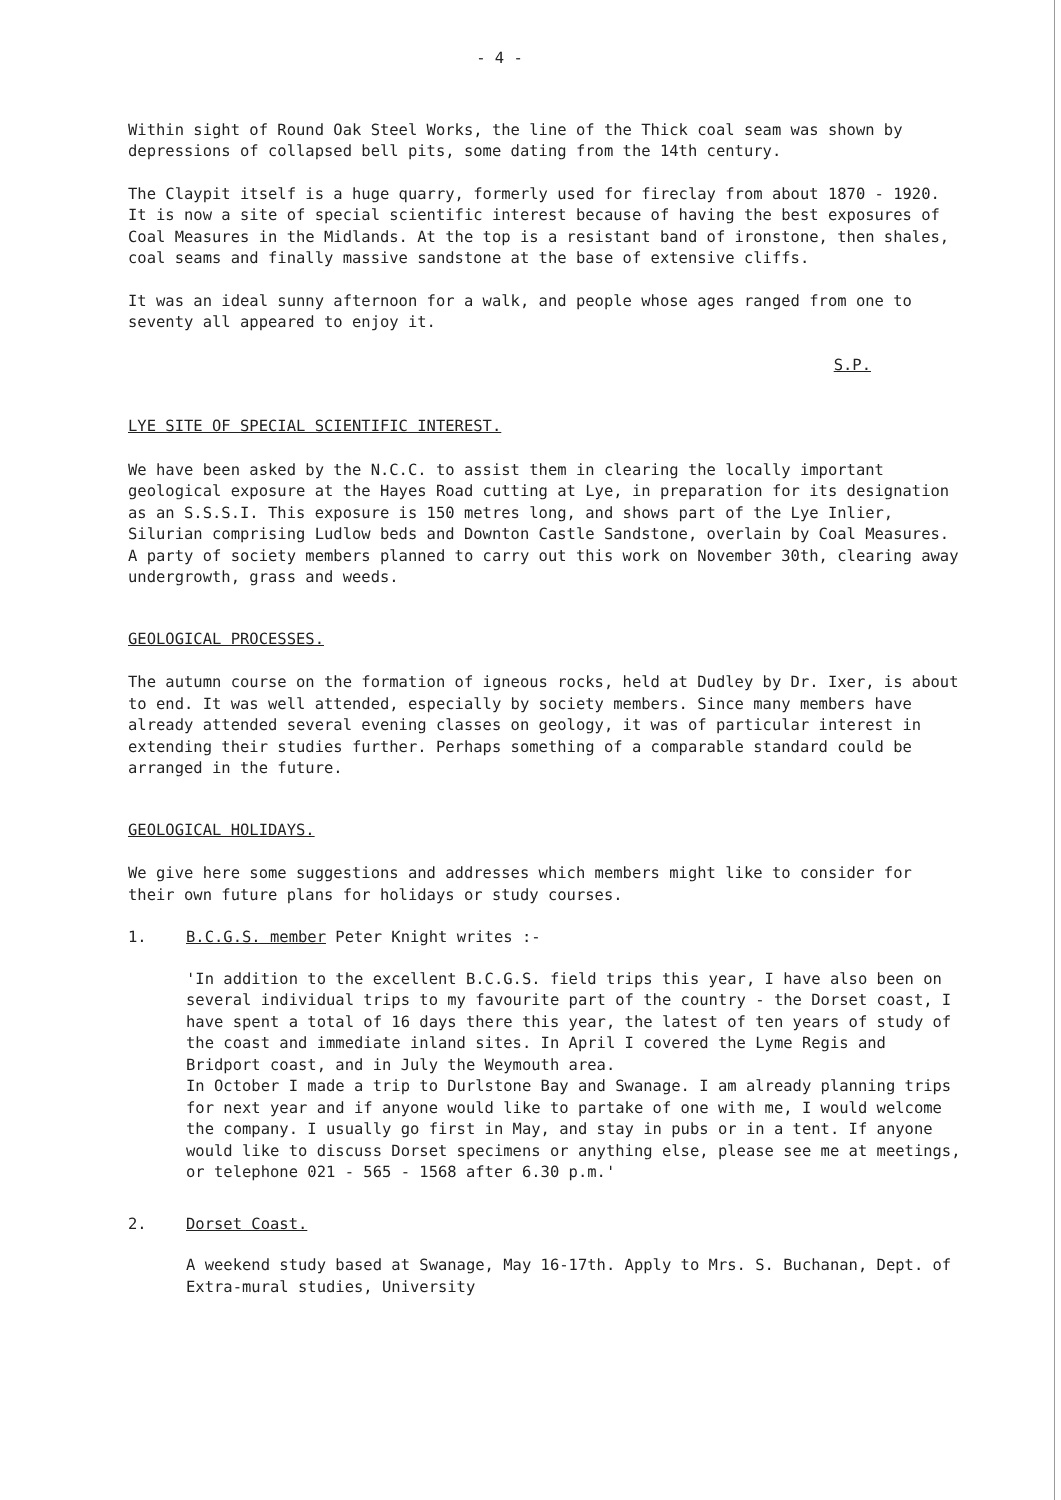- 4 -
Within sight of Round Oak Steel Works, the line of the Thick coal seam was shown by depressions of collapsed bell pits, some dating from the 14th century.
The Claypit itself is a huge quarry, formerly used for fireclay from about 1870 - 1920. It is now a site of special scientific interest because of having the best exposures of Coal Measures in the Midlands. At the top is a resistant band of ironstone, then shales, coal seams and finally massive sandstone at the base of extensive cliffs.
It was an ideal sunny afternoon for a walk, and people whose ages ranged from one to seventy all appeared to enjoy it.
S.P.
LYE SITE OF SPECIAL SCIENTIFIC INTEREST.
We have been asked by the N.C.C. to assist them in clearing the locally important geological exposure at the Hayes Road cutting at Lye, in preparation for its designation as an S.S.S.I. This exposure is 150 metres long, and shows part of the Lye Inlier, Silurian comprising Ludlow beds and Downton Castle Sandstone, overlain by Coal Measures. A party of society members planned to carry out this work on November 30th, clearing away undergrowth, grass and weeds.
GEOLOGICAL PROCESSES.
The autumn course on the formation of igneous rocks, held at Dudley by Dr. Ixer, is about to end. It was well attended, especially by society members. Since many members have already attended several evening classes on geology, it was of particular interest in extending their studies further. Perhaps something of a comparable standard could be arranged in the future.
GEOLOGICAL HOLIDAYS.
We give here some suggestions and addresses which members might like to consider for their own future plans for holidays or study courses.
1. B.C.G.S. member Peter Knight writes :-
'In addition to the excellent B.C.G.S. field trips this year, I have also been on several individual trips to my favourite part of the country - the Dorset coast, I have spent a total of 16 days there this year, the latest of ten years of study of the coast and immediate inland sites. In April I covered the Lyme Regis and Bridport coast, and in July the Weymouth area.
In October I made a trip to Durlstone Bay and Swanage. I am already planning trips for next year and if anyone would like to partake of one with me, I would welcome the company. I usually go first in May, and stay in pubs or in a tent. If anyone would like to discuss Dorset specimens or anything else, please see me at meetings, or telephone 021 - 565 - 1568 after 6.30 p.m.'
2. Dorset Coast.
A weekend study based at Swanage, May 16-17th. Apply to Mrs. S. Buchanan, Dept. of Extra-mural studies, University